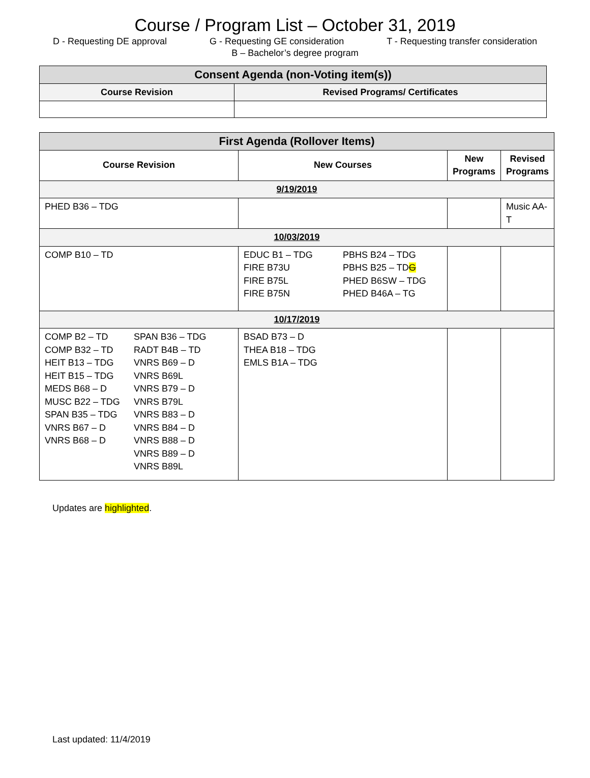Course / Program List – October 31, 2019
D - Requesting DE approval G - Requesting GE consideration T - Requesting transfer consideration
B – Bachelor’s degree program
| Consent Agenda (non-Voting item(s)) | |
| Course Revision | Revised Programs/ Certificates |
| First Agenda (Rollover Items) | | | |
| Course Revision | New Courses | New Programs | Revised Programs |
| 9/19/2019 | | | |
| PHED B36 – TDG | | | Music AA-T |
| 10/03/2019 | | | |
| COMP B10 – TD | EDUC B1 – TDG FIRE B73U FIRE B75L FIRE B75N PBHS B24 – TDG PBHS B25 – TD G PHED B6SW – TDG PHED B46A – TG | | |
| 10/17/2019 | | | |
| COMP B2 – TD COMP B32 – TD HEIT B13 – TDG HEIT B15 – TDG MEDS B68 – D MUSC B22 – TDG SPAN B35 – TDG VNRS B67 – D VNRS B68 – D SPAN B36 – TDG RADT B4B – TD VNRS B69 – D VNRS B69L VNRS B79 – D VNRS B79L VNRS B83 – D VNRS B84 – D VNRS B88 – D VNRS B89 – D VNRS B89L | BSAD B73 – D THEA B18 – TDG EMLS B1A – TDG | | |
Updates are highlighted.
Last updated: 11/4/2019